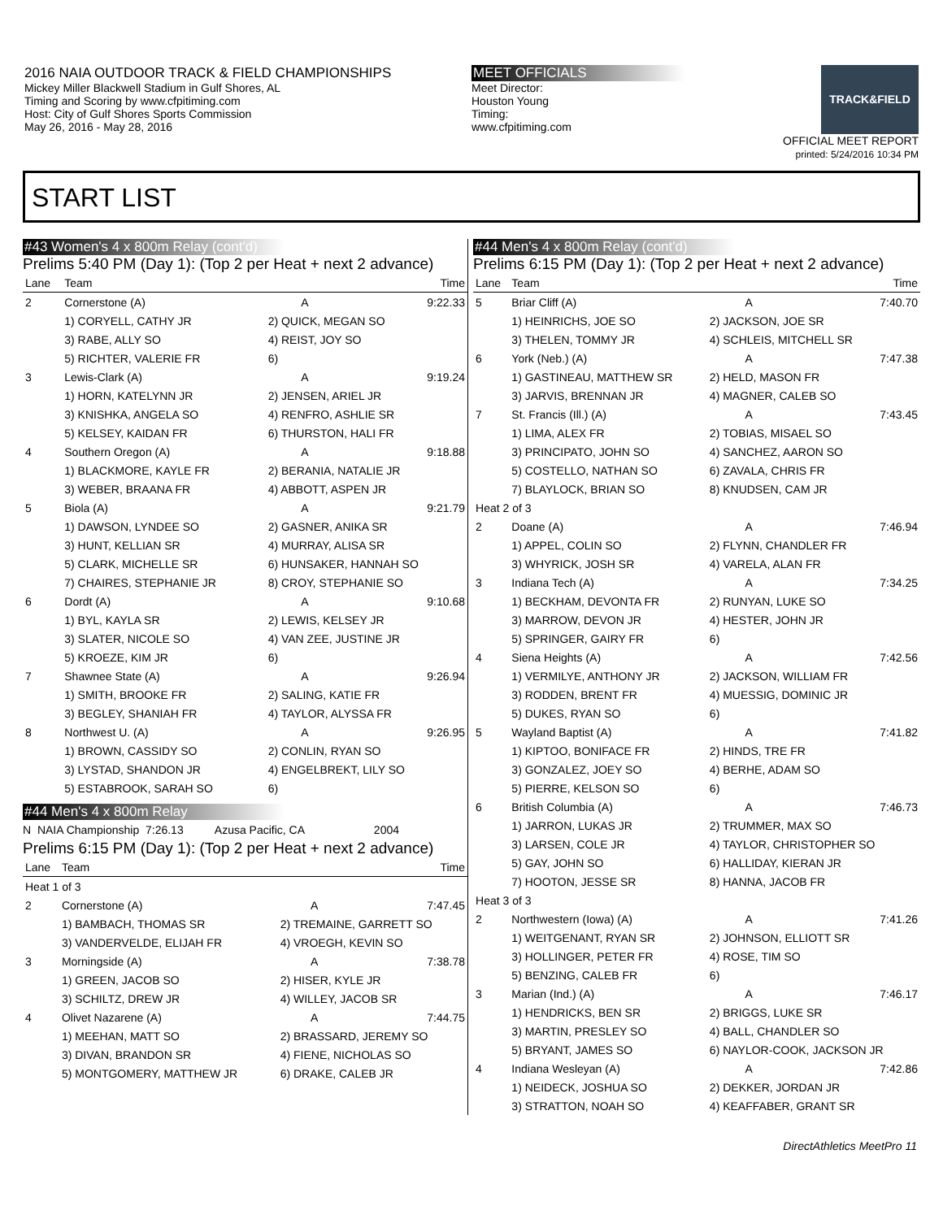2016 NAIA OUTDOOR TRACK & FIELD CHAMPIONSHIPS
Mickey Miller Blackwell Stadium in Gulf Shores, AL
Timing and Scoring by www.cfpitiming.com
Host: City of Gulf Shores Sports Commission
May 26, 2016 - May 28, 2016
MEET OFFICIALS
Meet Director:
Houston Young
Timing:
www.cfpitiming.com
TRACK&FIELD
OFFICIAL MEET REPORT
printed: 5/24/2016 10:34 PM
START LIST
#43 Women's 4 x 800m Relay (cont'd)
Prelims 5:40 PM (Day 1): (Top 2 per Heat + next 2 advance)
| Lane | Team | | Time |
| --- | --- | --- | --- |
| 2 | Cornerstone (A) | A | 9:22.33 |
| | 1) CORYELL, CATHY JR | 2) QUICK, MEGAN SO | |
| | 3) RABE, ALLY SO | 4) REIST, JOY SO | |
| | 5) RICHTER, VALERIE FR | 6) | |
| 3 | Lewis-Clark (A) | A | 9:19.24 |
| | 1) HORN, KATELYNN JR | 2) JENSEN, ARIEL JR | |
| | 3) KNISHKA, ANGELA SO | 4) RENFRO, ASHLIE SR | |
| | 5) KELSEY, KAIDAN FR | 6) THURSTON, HALI FR | |
| 4 | Southern Oregon (A) | A | 9:18.88 |
| | 1) BLACKMORE, KAYLE FR | 2) BERANIA, NATALIE JR | |
| | 3) WEBER, BRAANA FR | 4) ABBOTT, ASPEN JR | |
| 5 | Biola (A) | A | 9:21.79 |
| | 1) DAWSON, LYNDEE SO | 2) GASNER, ANIKA SR | |
| | 3) HUNT, KELLIAN SR | 4) MURRAY, ALISA SR | |
| | 5) CLARK, MICHELLE SR | 6) HUNSAKER, HANNAH SO | |
| | 7) CHAIRES, STEPHANIE JR | 8) CROY, STEPHANIE SO | |
| 6 | Dordt (A) | A | 9:10.68 |
| | 1) BYL, KAYLA SR | 2) LEWIS, KELSEY JR | |
| | 3) SLATER, NICOLE SO | 4) VAN ZEE, JUSTINE JR | |
| | 5) KROEZE, KIM JR | 6) | |
| 7 | Shawnee State (A) | A | 9:26.94 |
| | 1) SMITH, BROOKE FR | 2) SALING, KATIE FR | |
| | 3) BEGLEY, SHANIAH FR | 4) TAYLOR, ALYSSA FR | |
| 8 | Northwest U. (A) | A | 9:26.95 |
| | 1) BROWN, CASSIDY SO | 2) CONLIN, RYAN SO | |
| | 3) LYSTAD, SHANDON JR | 4) ENGELBREKT, LILY SO | |
| | 5) ESTABROOK, SARAH SO | 6) | |
#44 Men's 4 x 800m Relay
N NAIA Championship 7:26.13 Azusa Pacific, CA 2004
Prelims 6:15 PM (Day 1): (Top 2 per Heat + next 2 advance)
| Lane | Team | | Time |
| --- | --- | --- | --- |
| Heat 1 of 3 | | | |
| 2 | Cornerstone (A) | A | 7:47.45 |
| | 1) BAMBACH, THOMAS SR | 2) TREMAINE, GARRETT SO | |
| | 3) VANDERVELDE, ELIJAH FR | 4) VROEGH, KEVIN SO | |
| 3 | Morningside (A) | A | 7:38.78 |
| | 1) GREEN, JACOB SO | 2) HISER, KYLE JR | |
| | 3) SCHILTZ, DREW JR | 4) WILLEY, JACOB SR | |
| 4 | Olivet Nazarene (A) | A | 7:44.75 |
| | 1) MEEHAN, MATT SO | 2) BRASSARD, JEREMY SO | |
| | 3) DIVAN, BRANDON SR | 4) FIENE, NICHOLAS SO | |
| | 5) MONTGOMERY, MATTHEW JR | 6) DRAKE, CALEB JR | |
#44 Men's 4 x 800m Relay (cont'd)
Prelims 6:15 PM (Day 1): (Top 2 per Heat + next 2 advance)
| Lane | Team | | Time |
| --- | --- | --- | --- |
| 5 | Briar Cliff (A) | A | 7:40.70 |
| | 1) HEINRICHS, JOE SO | 2) JACKSON, JOE SR | |
| | 3) THELEN, TOMMY JR | 4) SCHLEIS, MITCHELL SR | |
| 6 | York (Neb.) (A) | A | 7:47.38 |
| | 1) GASTINEAU, MATTHEW SR | 2) HELD, MASON FR | |
| | 3) JARVIS, BRENNAN JR | 4) MAGNER, CALEB SO | |
| 7 | St. Francis (Ill.) (A) | A | 7:43.45 |
| | 1) LIMA, ALEX FR | 2) TOBIAS, MISAEL SO | |
| | 3) PRINCIPATO, JOHN SO | 4) SANCHEZ, AARON SO | |
| | 5) COSTELLO, NATHAN SO | 6) ZAVALA, CHRIS FR | |
| | 7) BLAYLOCK, BRIAN SO | 8) KNUDSEN, CAM JR | |
| Heat 2 of 3 | | | |
| 2 | Doane (A) | A | 7:46.94 |
| | 1) APPEL, COLIN SO | 2) FLYNN, CHANDLER FR | |
| | 3) WHYRICK, JOSH SR | 4) VARELA, ALAN FR | |
| 3 | Indiana Tech (A) | A | 7:34.25 |
| | 1) BECKHAM, DEVONTA FR | 2) RUNYAN, LUKE SO | |
| | 3) MARROW, DEVON JR | 4) HESTER, JOHN JR | |
| | 5) SPRINGER, GAIRY FR | 6) | |
| 4 | Siena Heights (A) | A | 7:42.56 |
| | 1) VERMILYE, ANTHONY JR | 2) JACKSON, WILLIAM FR | |
| | 3) RODDEN, BRENT FR | 4) MUESSIG, DOMINIC JR | |
| | 5) DUKES, RYAN SO | 6) | |
| 5 | Wayland Baptist (A) | A | 7:41.82 |
| | 1) KIPTOO, BONIFACE FR | 2) HINDS, TRE FR | |
| | 3) GONZALEZ, JOEY SO | 4) BERHE, ADAM SO | |
| | 5) PIERRE, KELSON SO | 6) | |
| 6 | British Columbia (A) | A | 7:46.73 |
| | 1) JARRON, LUKAS JR | 2) TRUMMER, MAX SO | |
| | 3) LARSEN, COLE JR | 4) TAYLOR, CHRISTOPHER SO | |
| | 5) GAY, JOHN SO | 6) HALLIDAY, KIERAN JR | |
| | 7) HOOTON, JESSE SR | 8) HANNA, JACOB FR | |
| Heat 3 of 3 | | | |
| 2 | Northwestern (Iowa) (A) | A | 7:41.26 |
| | 1) WEITGENANT, RYAN SR | 2) JOHNSON, ELLIOTT SR | |
| | 3) HOLLINGER, PETER FR | 4) ROSE, TIM SO | |
| | 5) BENZING, CALEB FR | 6) | |
| 3 | Marian (Ind.) (A) | A | 7:46.17 |
| | 1) HENDRICKS, BEN SR | 2) BRIGGS, LUKE SR | |
| | 3) MARTIN, PRESLEY SO | 4) BALL, CHANDLER SO | |
| | 5) BRYANT, JAMES SO | 6) NAYLOR-COOK, JACKSON JR | |
| 4 | Indiana Wesleyan (A) | A | 7:42.86 |
| | 1) NEIDECK, JOSHUA SO | 2) DEKKER, JORDAN JR | |
| | 3) STRATTON, NOAH SO | 4) KEAFFABER, GRANT SR | |
DirectAthletics MeetPro 11